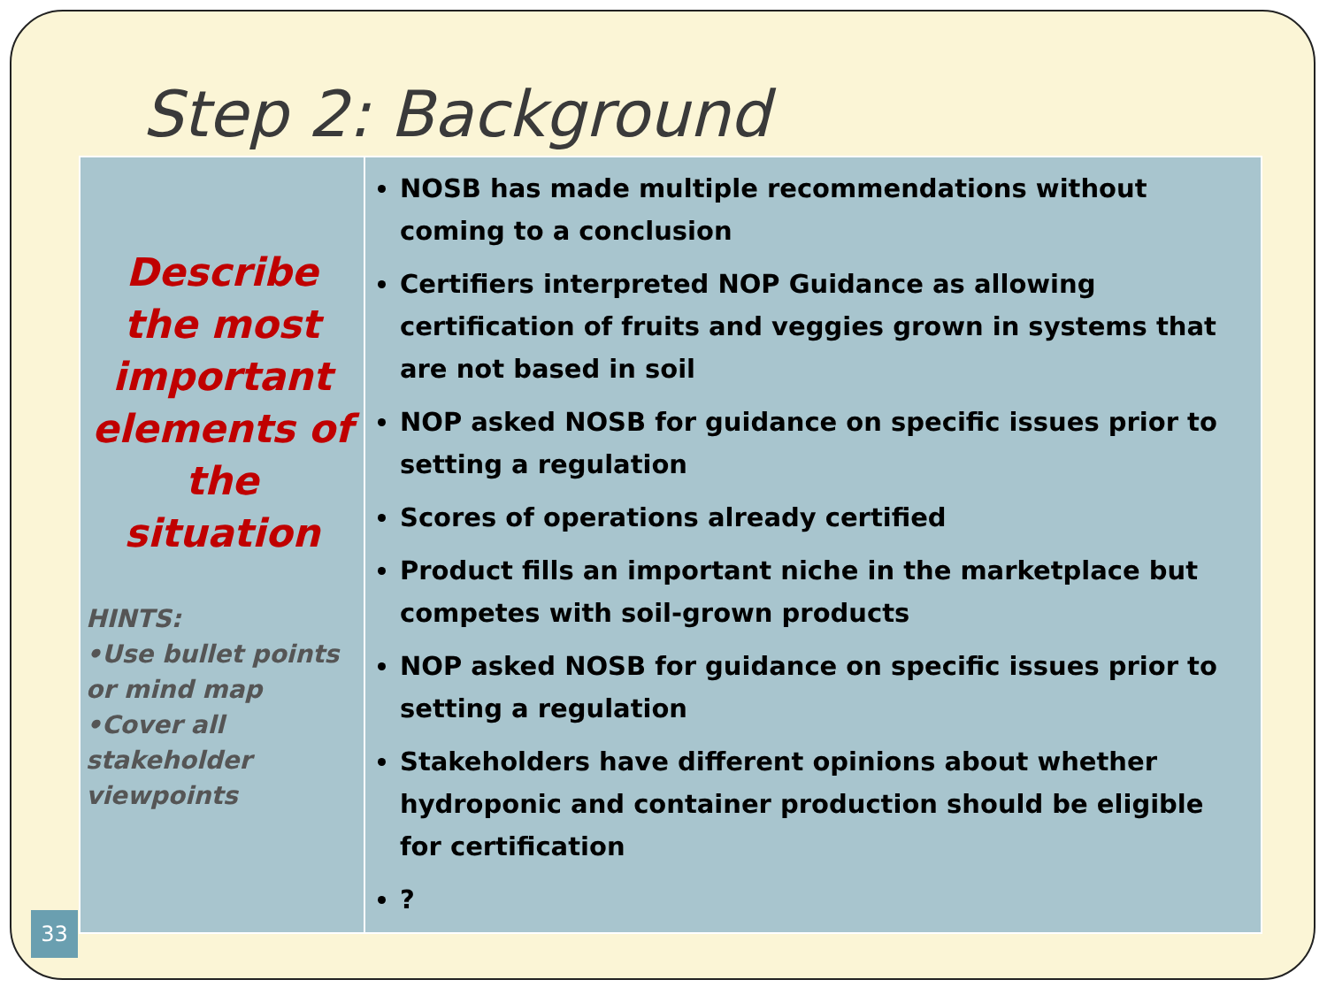Step 2: Background
| Describe the most important elements of the situation HINTS: •Use bullet points or mind map •Cover all stakeholder viewpoints | NOSB has made multiple recommendations without coming to a conclusion Certifiers interpreted NOP Guidance as allowing certification of fruits and veggies grown in systems that are not based in soil NOP asked NOSB for guidance on specific issues prior to setting a regulation Scores of operations already certified Product fills an important niche in the marketplace but competes with soil-grown products NOP asked NOSB for guidance on specific issues prior to setting a regulation Stakeholders have different opinions about whether hydroponic and container production should be eligible for certification ? |
33